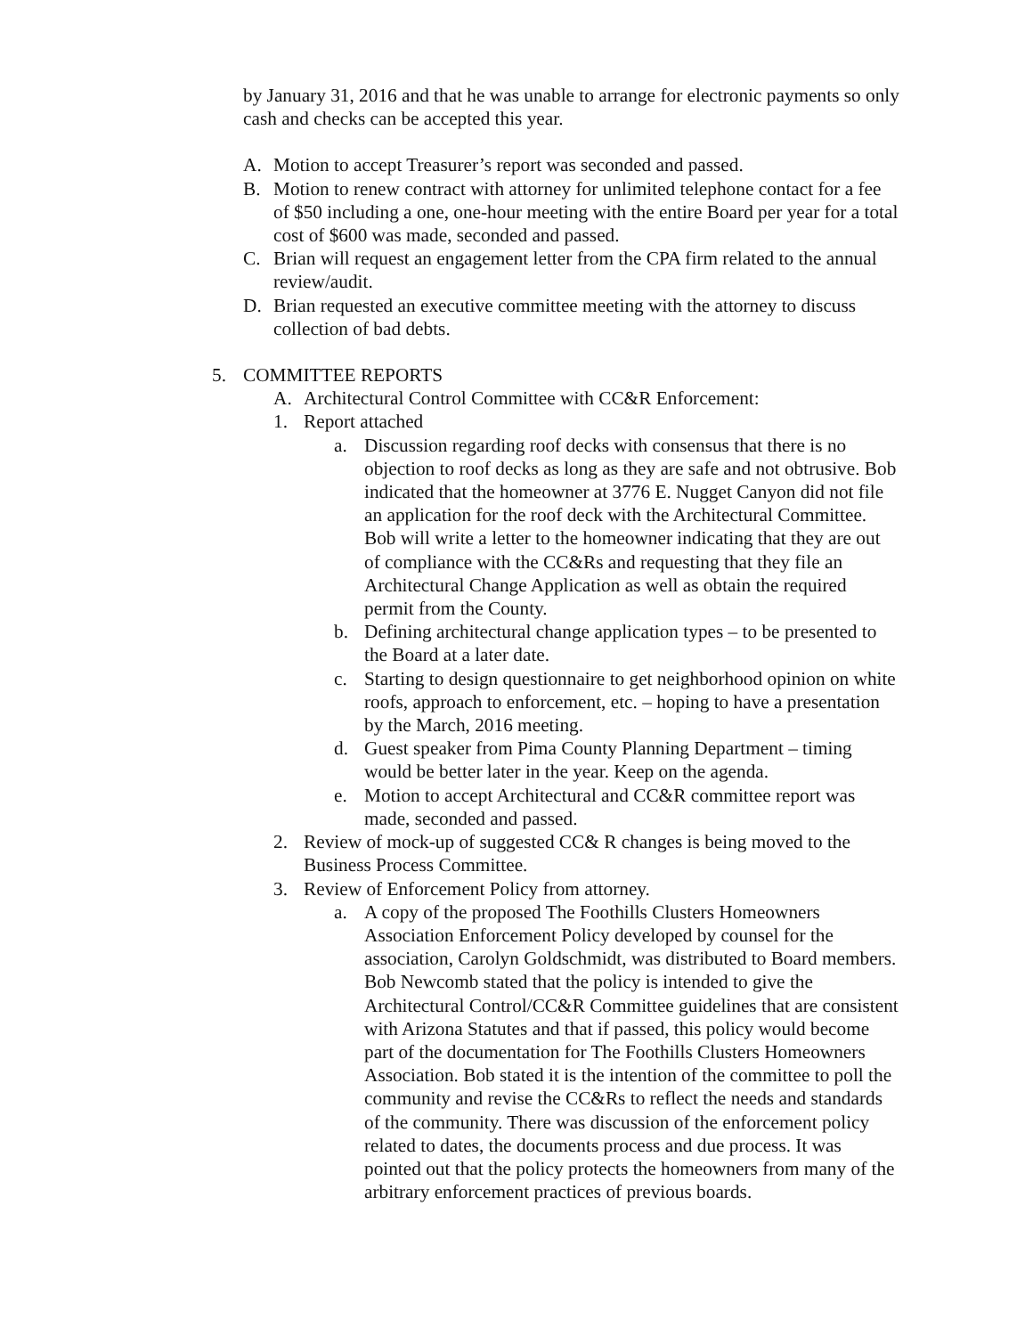by January 31, 2016 and that he was unable to arrange for electronic payments so only cash and checks can be accepted this year.
A. Motion to accept Treasurer’s report was seconded and passed.
B. Motion to renew contract with attorney for unlimited telephone contact for a fee of $50 including a one, one-hour meeting with the entire Board per year for a total cost of $600 was made, seconded and passed.
C. Brian will request an engagement letter from the CPA firm related to the annual review/audit.
D. Brian requested an executive committee meeting with the attorney to discuss collection of bad debts.
5. COMMITTEE REPORTS
A. Architectural Control Committee with CC&R Enforcement:
1. Report attached
a. Discussion regarding roof decks with consensus that there is no objection to roof decks as long as they are safe and not obtrusive. Bob indicated that the homeowner at 3776 E. Nugget Canyon did not file an application for the roof deck with the Architectural Committee. Bob will write a letter to the homeowner indicating that they are out of compliance with the CC&Rs and requesting that they file an Architectural Change Application as well as obtain the required permit from the County.
b. Defining architectural change application types – to be presented to the Board at a later date.
c. Starting to design questionnaire to get neighborhood opinion on white roofs, approach to enforcement, etc. – hoping to have a presentation by the March, 2016 meeting.
d. Guest speaker from Pima County Planning Department – timing would be better later in the year. Keep on the agenda.
e. Motion to accept Architectural and CC&R committee report was made, seconded and passed.
2. Review of mock-up of suggested CC& R changes is being moved to the Business Process Committee.
3. Review of Enforcement Policy from attorney.
a. A copy of the proposed The Foothills Clusters Homeowners Association Enforcement Policy developed by counsel for the association, Carolyn Goldschmidt, was distributed to Board members. Bob Newcomb stated that the policy is intended to give the Architectural Control/CC&R Committee guidelines that are consistent with Arizona Statutes and that if passed, this policy would become part of the documentation for The Foothills Clusters Homeowners Association. Bob stated it is the intention of the committee to poll the community and revise the CC&Rs to reflect the needs and standards of the community. There was discussion of the enforcement policy related to dates, the documents process and due process. It was pointed out that the policy protects the homeowners from many of the arbitrary enforcement practices of previous boards.